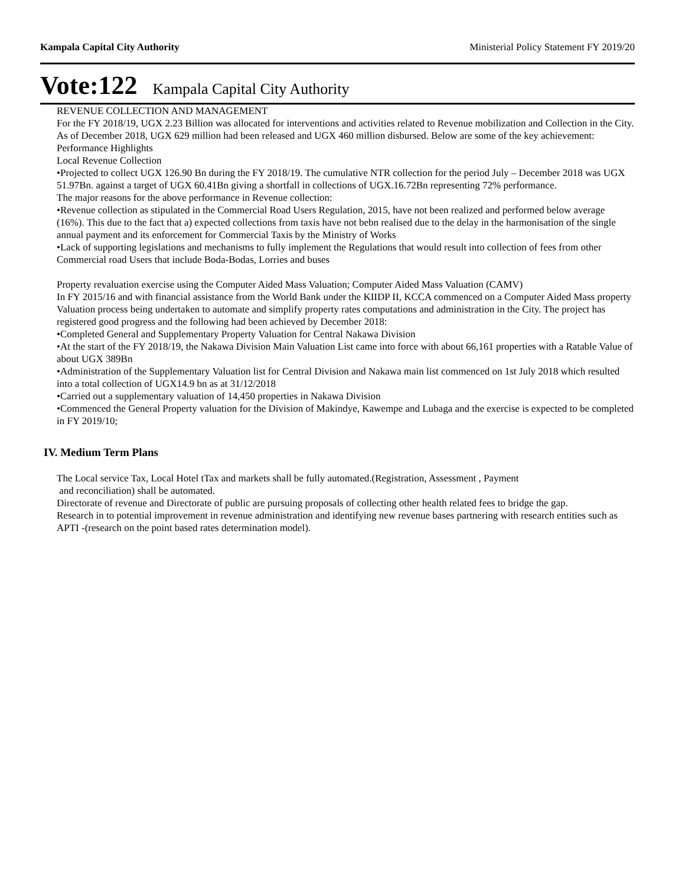Kampala Capital City Authority Ministerial Policy Statement FY 2019/20
Vote:122 Kampala Capital City Authority
REVENUE COLLECTION AND MANAGEMENT
For the FY 2018/19, UGX 2.23 Billion was allocated for interventions and activities related to Revenue mobilization and Collection in the City. As of December 2018, UGX 629 million had been released and UGX 460 million disbursed. Below are some of the key achievement:
Performance Highlights
Local Revenue Collection
•Projected to collect UGX 126.90 Bn during the FY 2018/19. The cumulative NTR collection for the period July – December 2018 was UGX 51.97Bn. against a target of UGX 60.41Bn giving a shortfall in collections of UGX.16.72Bn representing 72% performance.
The major reasons for the above performance in Revenue collection:
•Revenue collection as stipulated in the Commercial Road Users Regulation, 2015, have not been realized and performed below average (16%). This due to the fact that a) expected collections from taxis have not bebn realised due to the delay in the harmonisation of the single annual payment and its enforcement for Commercial Taxis by the Ministry of Works
•Lack of supporting legislations and mechanisms to fully implement the Regulations that would result into collection of fees from other Commercial road Users that include Boda-Bodas, Lorries and buses
Property revaluation exercise using the Computer Aided Mass Valuation; Computer Aided Mass Valuation (CAMV)
In FY 2015/16 and with financial assistance from the World Bank under the KIIDP II, KCCA commenced on a Computer Aided Mass property Valuation process being undertaken to automate and simplify property rates computations and administration in the City. The project has registered good progress and the following had been achieved by December 2018:
•Completed General and Supplementary Property Valuation for Central Nakawa Division
•At the start of the FY 2018/19, the Nakawa Division Main Valuation List came into force with about 66,161 properties with a Ratable Value of about UGX 389Bn
•Administration of the Supplementary Valuation list for Central Division and Nakawa main list commenced on 1st July 2018 which resulted into a total collection of UGX14.9 bn as at 31/12/2018
•Carried out a supplementary valuation of 14,450 properties in Nakawa Division
•Commenced the General Property valuation for the Division of Makindye, Kawempe and Lubaga and the exercise is expected to be completed in FY 2019/10;
IV. Medium Term Plans
The Local service Tax, Local Hotel tTax and markets shall be fully automated.(Registration, Assessment , Payment
and reconciliation) shall be automated.
Directorate of revenue and Directorate of public are pursuing proposals of collecting other health related fees to bridge the gap.
Research in to potential improvement in revenue administration and identifying new revenue bases partnering with research entities such as APTI -(research on the point based rates determination model).